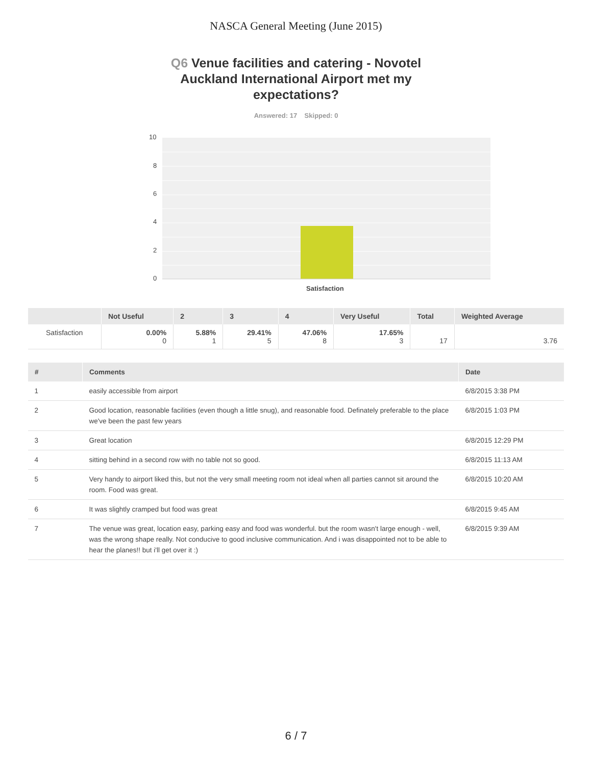NASCA General Meeting (June 2015)
Q6 Venue facilities and catering - Novotel Auckland International Airport met my expectations?
Answered: 17 Skipped: 0
10
8
6
4
2
0
Satisfaction
| | Not Useful | 2 | 3 | 4 | Very Useful | Total | Weighted Average |
| --- | --- | --- | --- | --- | --- | --- | --- |
| Satisfaction | 0.00% 0 | 5.88% 1 | 29.41% 5 | 47.06% 8 | 17.65% 3 | 17 | 3.76 |
| # | Comments | Date |
| --- | --- | --- |
| 1 | easily accessible from airport | 6/8/2015 3:38 PM |
| 2 | Good location, reasonable facilities (even though a little snug), and reasonable food. Definately preferable to the place we've been the past few years | 6/8/2015 1:03 PM |
| 3 | Great location | 6/8/2015 12:29 PM |
| 4 | sitting behind in a second row with no table not so good. | 6/8/2015 11:13 AM |
| 5 | Very handy to airport liked this, but not the very small meeting room not ideal when all parties cannot sit around the room. Food was great. | 6/8/2015 10:20 AM |
| 6 | It was slightly cramped but food was great | 6/8/2015 9:45 AM |
| 7 | The venue was great, location easy, parking easy and food was wonderful. but the room wasn't large enough - well, was the wrong shape really. Not conducive to good inclusive communication. And i was disappointed not to be able to hear the planes!! but i'll get over it :) | 6/8/2015 9:39 AM |
6 / 7